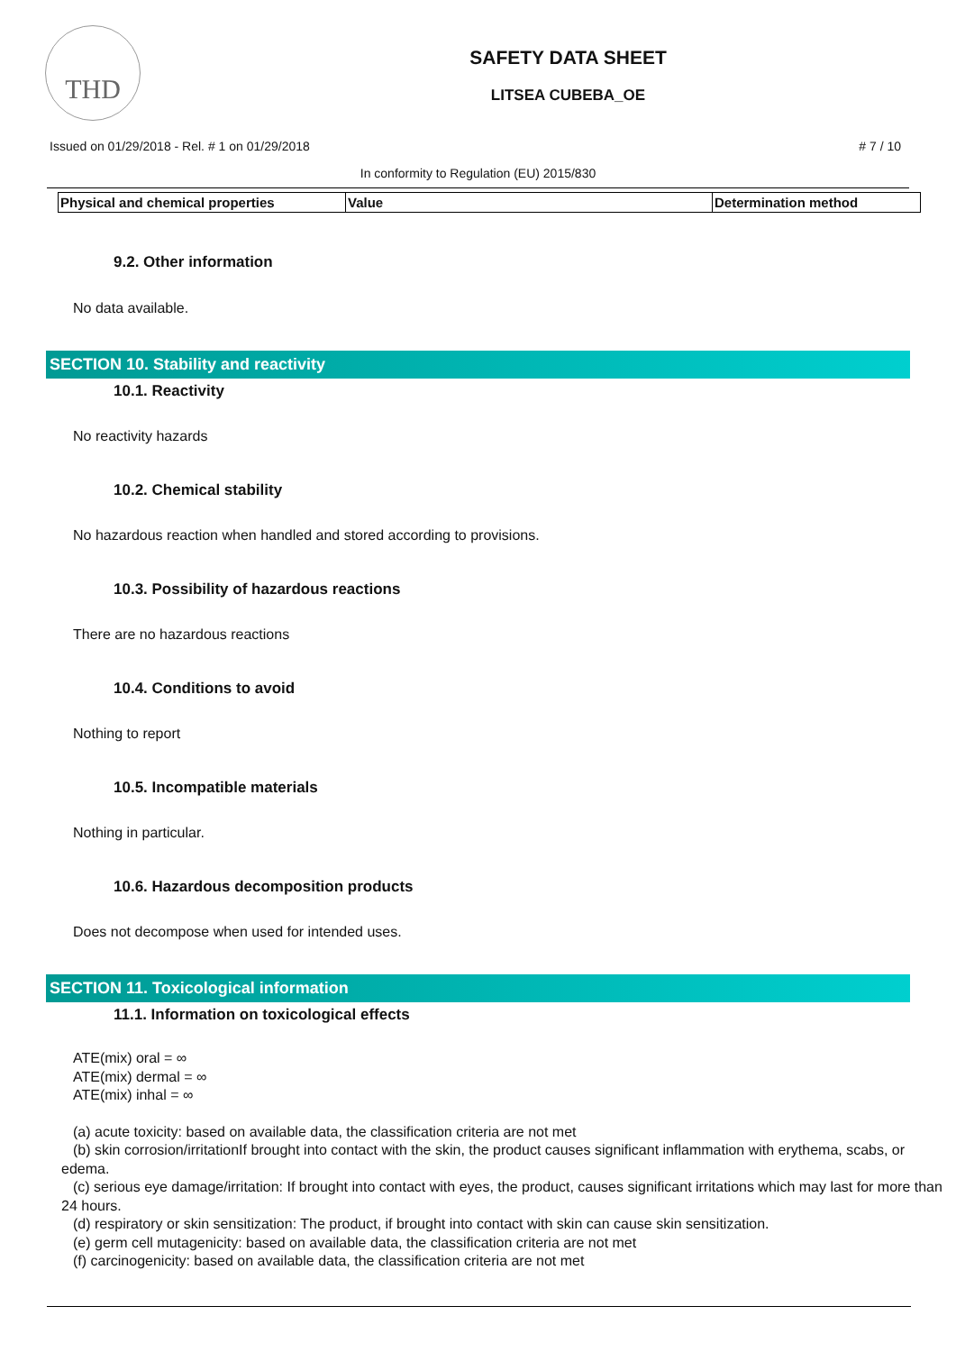THD
SAFETY DATA SHEET
LITSEA CUBEBA_OE
Issued on 01/29/2018 - Rel. # 1 on 01/29/2018 # 7 / 10
In conformity to Regulation (EU) 2015/830
| Physical and chemical properties | Value | Determination method |
| --- | --- | --- |
9.2. Other information
No data available.
SECTION 10. Stability and reactivity
10.1. Reactivity
No reactivity hazards
10.2. Chemical stability
No hazardous reaction when handled and stored according to provisions.
10.3. Possibility of hazardous reactions
There are no hazardous reactions
10.4. Conditions to avoid
Nothing to report
10.5. Incompatible materials
Nothing in particular.
10.6. Hazardous decomposition products
Does not decompose when used for intended uses.
SECTION 11. Toxicological information
11.1. Information on toxicological effects
ATE(mix) oral = ∞
ATE(mix) dermal = ∞
ATE(mix) inhal = ∞
(a) acute toxicity: based on available data, the classification criteria are not met
(b) skin corrosion/irritationIf brought into contact with the skin, the product causes significant inflammation with erythema, scabs, or edema.
(c) serious eye damage/irritation: If brought into contact with eyes, the product, causes significant irritations which may last for more than 24 hours.
(d) respiratory or skin sensitization: The product, if brought into contact with skin can cause skin sensitization.
(e) germ cell mutagenicity: based on available data, the classification criteria are not met
(f) carcinogenicity: based on available data, the classification criteria are not met